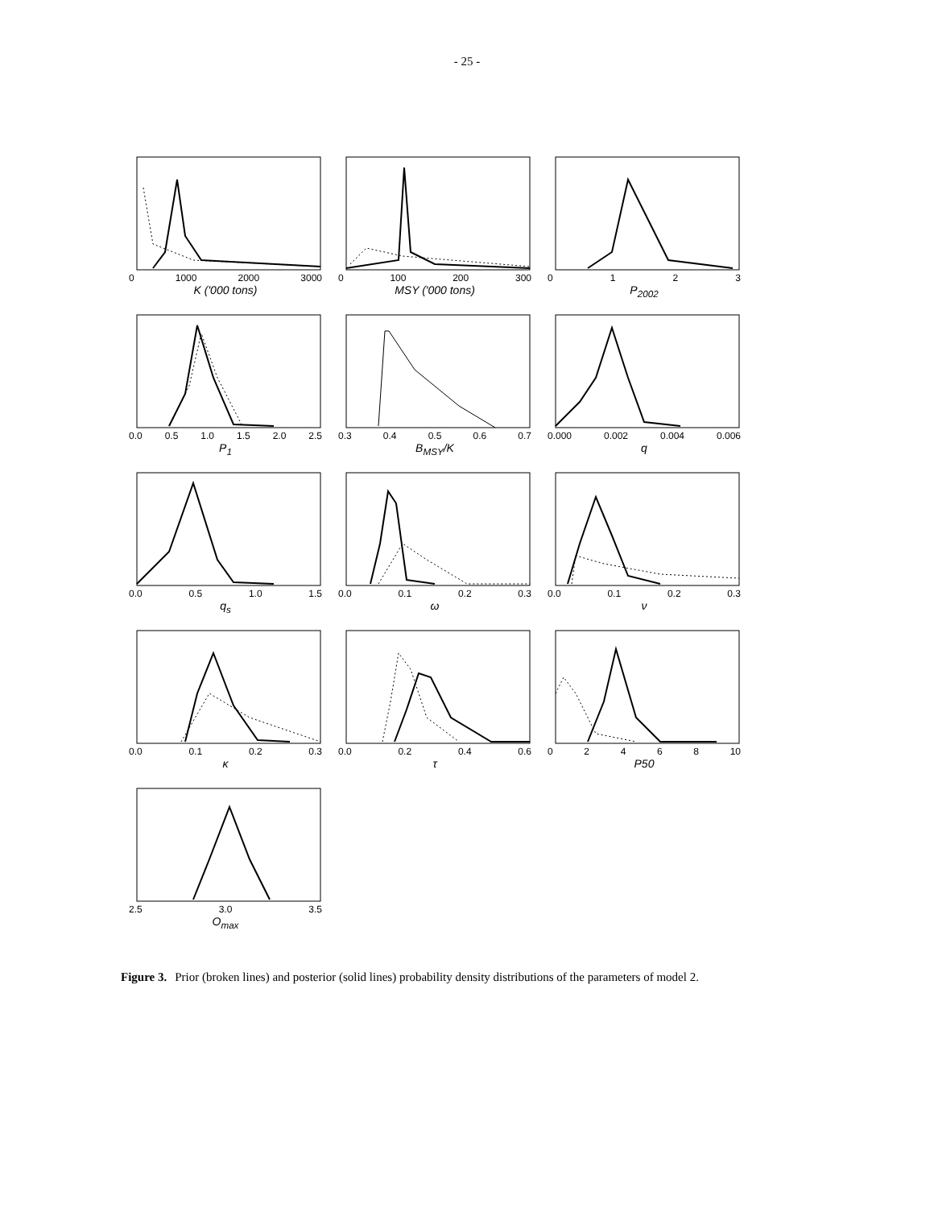- 25 -
0 1000 2000 3000
K ('000 tons)
0 100 200 300
MSY ('000 tons)
0123
P<sub>2002</sub>
0.0 0.5 1.0 1.5 2.0 2.5
P<sub>1</sub>
0.3 0.4 0.5 0.6 0.7
B<sub>MSY</sub>/K
0.000 0.002 0.004 0.006
q
0.0 0.5 1.0 1.5
q<sub>s</sub>
0.0 0.1 0.2 0.3
ω
0.0 0.1 0.2 0.3
ν
0.0 0.1 0.2 0.3
κ
0.0 0.2 0.4 0.6
τ
02468 10
P50
2.5 3.0 3.5
O<sub>max</sub>
Figure 3. Prior (broken lines) and posterior (solid lines) probability density distributions of the parameters of model 2.